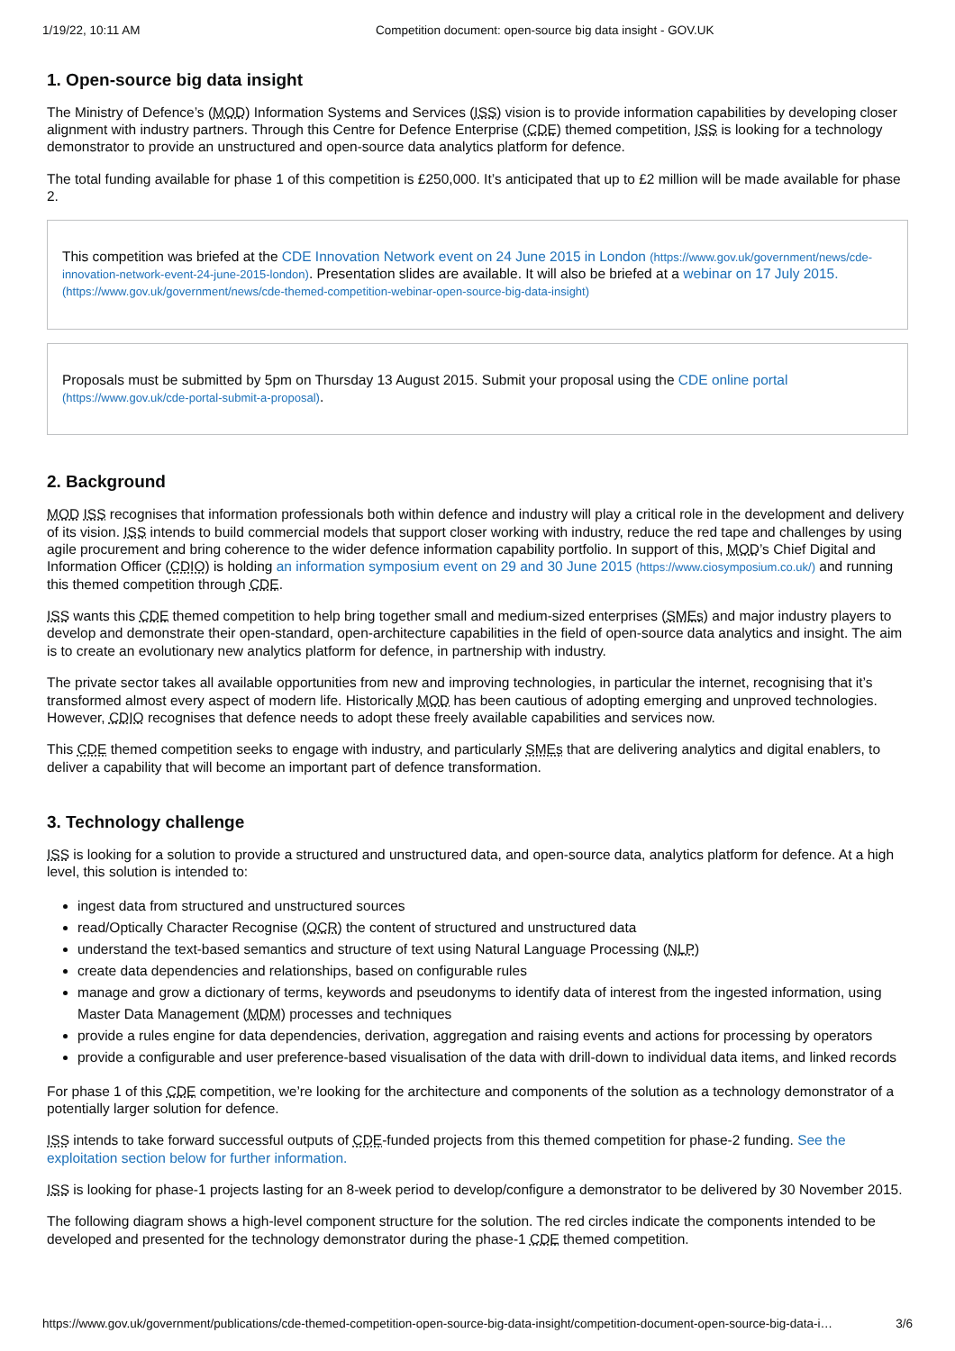1/19/22, 10:11 AM Competition document: open-source big data insight - GOV.UK
1. Open-source big data insight
The Ministry of Defence’s (MOD) Information Systems and Services (ISS) vision is to provide information capabilities by developing closer alignment with industry partners. Through this Centre for Defence Enterprise (CDE) themed competition, ISS is looking for a technology demonstrator to provide an unstructured and open-source data analytics platform for defence.
The total funding available for phase 1 of this competition is £250,000. It’s anticipated that up to £2 million will be made available for phase 2.
This competition was briefed at the CDE Innovation Network event on 24 June 2015 in London (https://www.gov.uk/government/news/cde-innovation-network-event-24-june-2015-london). Presentation slides are available. It will also be briefed at a webinar on 17 July 2015. (https://www.gov.uk/government/news/cde-themed-competition-webinar-open-source-big-data-insight)
Proposals must be submitted by 5pm on Thursday 13 August 2015. Submit your proposal using the CDE online portal (https://www.gov.uk/cde-portal-submit-a-proposal).
2. Background
MOD ISS recognises that information professionals both within defence and industry will play a critical role in the development and delivery of its vision. ISS intends to build commercial models that support closer working with industry, reduce the red tape and challenges by using agile procurement and bring coherence to the wider defence information capability portfolio. In support of this, MOD’s Chief Digital and Information Officer (CDIO) is holding an information symposium event on 29 and 30 June 2015 (https://www.ciosymposium.co.uk/) and running this themed competition through CDE.
ISS wants this CDE themed competition to help bring together small and medium-sized enterprises (SMEs) and major industry players to develop and demonstrate their open-standard, open-architecture capabilities in the field of open-source data analytics and insight. The aim is to create an evolutionary new analytics platform for defence, in partnership with industry.
The private sector takes all available opportunities from new and improving technologies, in particular the internet, recognising that it’s transformed almost every aspect of modern life. Historically MOD has been cautious of adopting emerging and unproved technologies. However, CDIO recognises that defence needs to adopt these freely available capabilities and services now.
This CDE themed competition seeks to engage with industry, and particularly SMEs that are delivering analytics and digital enablers, to deliver a capability that will become an important part of defence transformation.
3. Technology challenge
ISS is looking for a solution to provide a structured and unstructured data, and open-source data, analytics platform for defence. At a high level, this solution is intended to:
ingest data from structured and unstructured sources
read/Optically Character Recognise (OCR) the content of structured and unstructured data
understand the text-based semantics and structure of text using Natural Language Processing (NLP)
create data dependencies and relationships, based on configurable rules
manage and grow a dictionary of terms, keywords and pseudonyms to identify data of interest from the ingested information, using Master Data Management (MDM) processes and techniques
provide a rules engine for data dependencies, derivation, aggregation and raising events and actions for processing by operators
provide a configurable and user preference-based visualisation of the data with drill-down to individual data items, and linked records
For phase 1 of this CDE competition, we’re looking for the architecture and components of the solution as a technology demonstrator of a potentially larger solution for defence.
ISS intends to take forward successful outputs of CDE-funded projects from this themed competition for phase-2 funding. See the exploitation section below for further information.
ISS is looking for phase-1 projects lasting for an 8-week period to develop/configure a demonstrator to be delivered by 30 November 2015.
The following diagram shows a high-level component structure for the solution. The red circles indicate the components intended to be developed and presented for the technology demonstrator during the phase-1 CDE themed competition.
https://www.gov.uk/government/publications/cde-themed-competition-open-source-big-data-insight/competition-document-open-source-big-data-i… 3/6